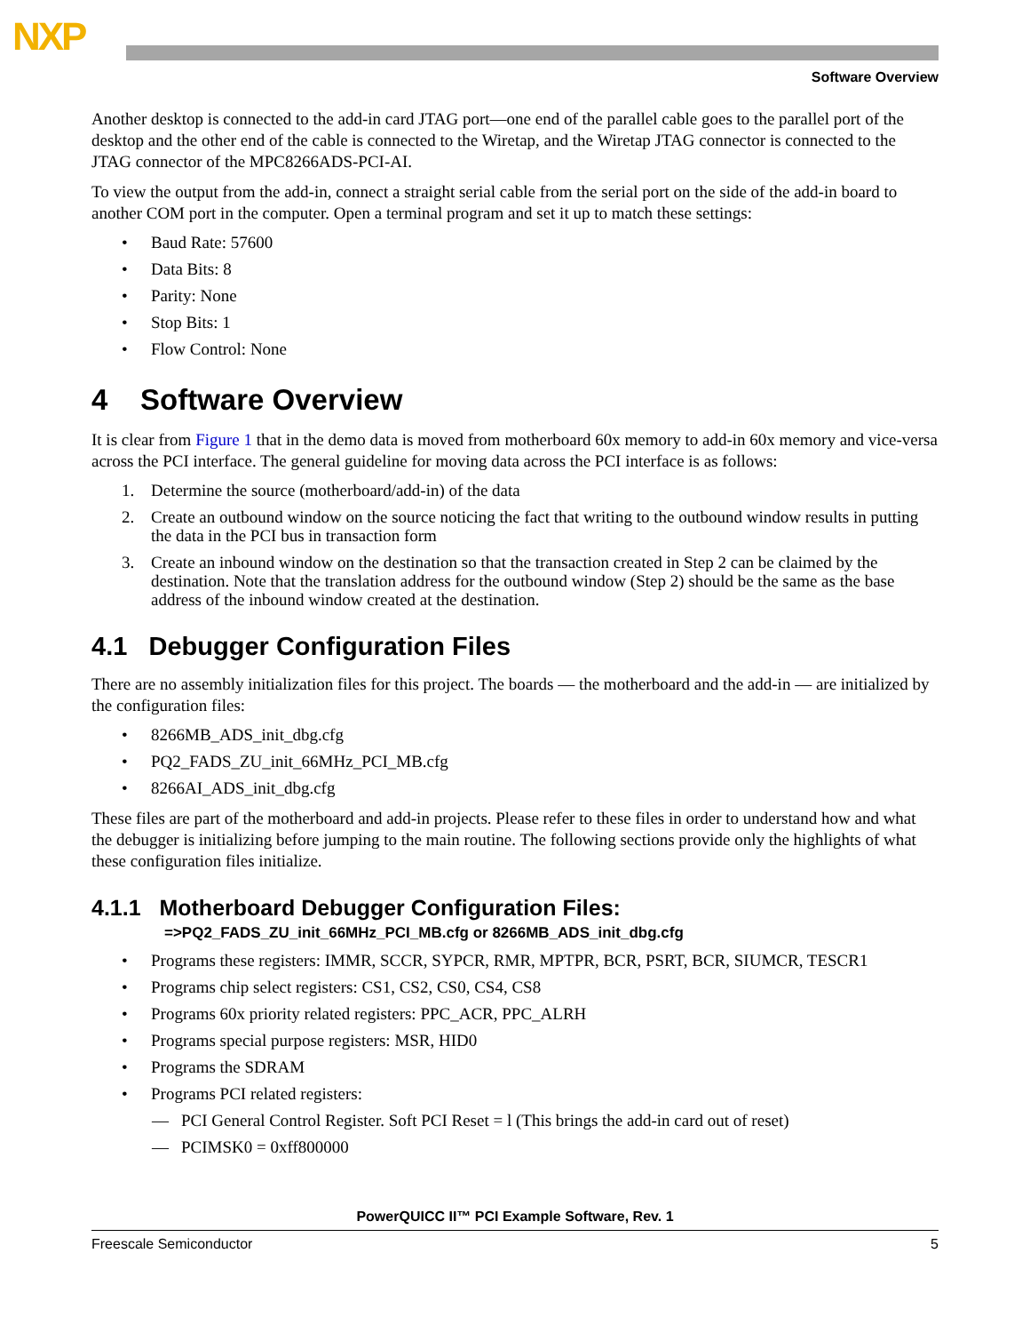NXP
Software Overview
Another desktop is connected to the add-in card JTAG port—one end of the parallel cable goes to the parallel port of the desktop and the other end of the cable is connected to the Wiretap, and the Wiretap JTAG connector is connected to the JTAG connector of the MPC8266ADS-PCI-AI.
To view the output from the add-in, connect a straight serial cable from the serial port on the side of the add-in board to another COM port in the computer. Open a terminal program and set it up to match these settings:
• Baud Rate: 57600
• Data Bits: 8
• Parity: None
• Stop Bits: 1
• Flow Control: None
4 Software Overview
It is clear from Figure 1 that in the demo data is moved from motherboard 60x memory to add-in 60x memory and vice-versa across the PCI interface. The general guideline for moving data across the PCI interface is as follows:
1. Determine the source (motherboard/add-in) of the data
2. Create an outbound window on the source noticing the fact that writing to the outbound window results in putting the data in the PCI bus in transaction form
3. Create an inbound window on the destination so that the transaction created in Step 2 can be claimed by the destination. Note that the translation address for the outbound window (Step 2) should be the same as the base address of the inbound window created at the destination.
4.1 Debugger Configuration Files
There are no assembly initialization files for this project. The boards — the motherboard and the add-in — are initialized by the configuration files:
• 8266MB_ADS_init_dbg.cfg
• PQ2_FADS_ZU_init_66MHz_PCI_MB.cfg
• 8266AI_ADS_init_dbg.cfg
These files are part of the motherboard and add-in projects. Please refer to these files in order to understand how and what the debugger is initializing before jumping to the main routine. The following sections provide only the highlights of what these configuration files initialize.
4.1.1 Motherboard Debugger Configuration Files:
=>PQ2_FADS_ZU_init_66MHz_PCI_MB.cfg or 8266MB_ADS_init_dbg.cfg
• Programs these registers: IMMR, SCCR, SYPCR, RMR, MPTPR, BCR, PSRT, BCR, SIUMCR, TESCR1
• Programs chip select registers: CS1, CS2, CS0, CS4, CS8
• Programs 60x priority related registers: PPC_ACR, PPC_ALRH
• Programs special purpose registers: MSR, HID0
• Programs the SDRAM
• Programs PCI related registers:
— PCI General Control Register. Soft PCI Reset = l (This brings the add-in card out of reset)
— PCIMSK0 = 0xff800000
PowerQUICC II™ PCI Example Software, Rev. 1
Freescale Semiconductor 5